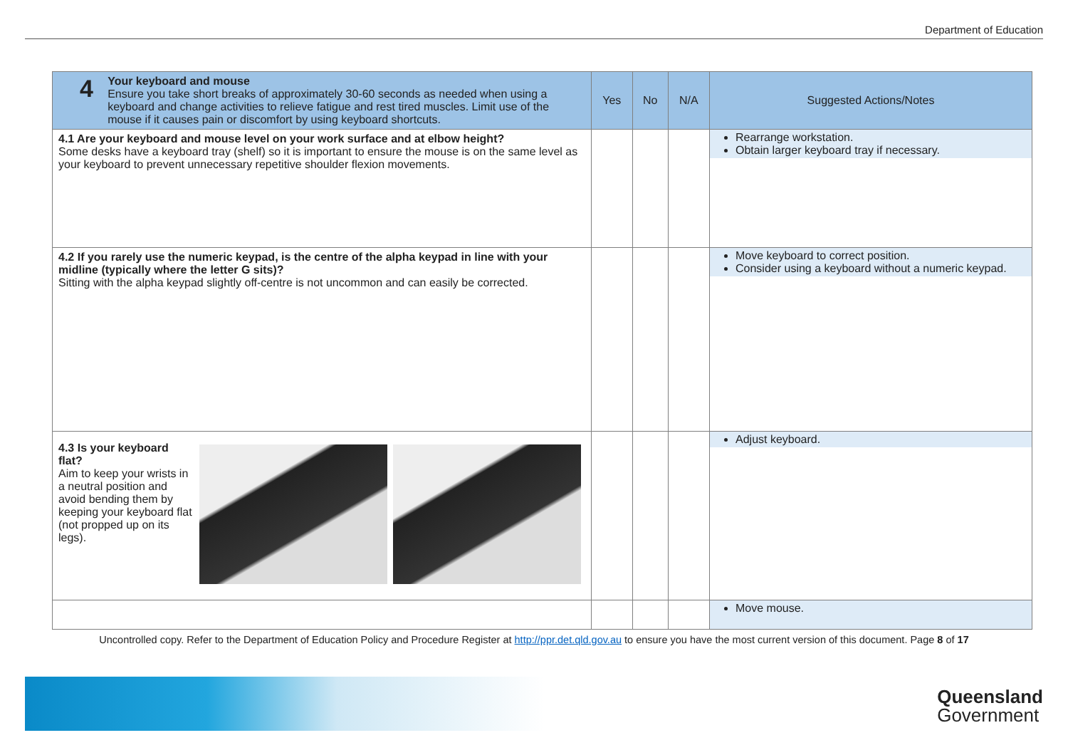Department of Education
| 4 Your keyboard and mouse Ensure you take short breaks of approximately 30-60 seconds as needed when using a keyboard and change activities to relieve fatigue and rest tired muscles. Limit use of the mouse if it causes pain or discomfort by using keyboard shortcuts. | Yes | No | N/A | Suggested Actions/Notes |
| --- | --- | --- | --- | --- |
| 4.1 Are your keyboard and mouse level on your work surface and at elbow height? Some desks have a keyboard tray (shelf) so it is important to ensure the mouse is on the same level as your keyboard to prevent unnecessary repetitive shoulder flexion movements. | | | | Rearrange workstation. Obtain larger keyboard tray if necessary. |
| 4.2 If you rarely use the numeric keypad, is the centre of the alpha keypad in line with your midline (typically where the letter G sits)? Sitting with the alpha keypad slightly off-centre is not uncommon and can easily be corrected. | | | | Move keyboard to correct position. Consider using a keyboard without a numeric keypad. |
| 4.3 Is your keyboard flat? Aim to keep your wrists in a neutral position and avoid bending them by keeping your keyboard flat (not propped up on its legs). | | | | Adjust keyboard. |
| | | | | Move mouse. |
Uncontrolled copy. Refer to the Department of Education Policy and Procedure Register at http://ppr.det.qld.gov.au to ensure you have the most current version of this document. Page 8 of 17
Queensland
Government